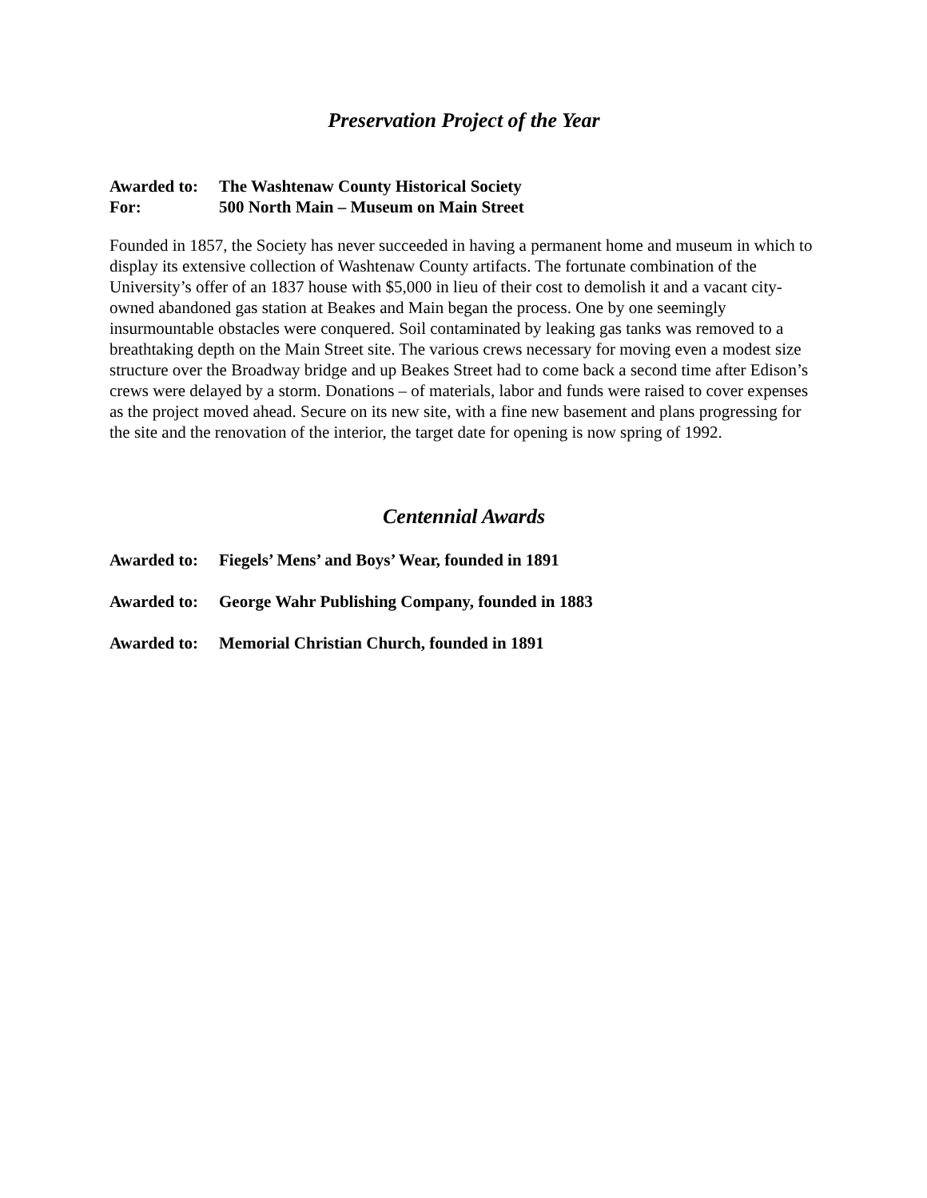Preservation Project of the Year
Awarded to: The Washtenaw County Historical Society
For: 500 North Main – Museum on Main Street
Founded in 1857, the Society has never succeeded in having a permanent home and museum in which to display its extensive collection of Washtenaw County artifacts. The fortunate combination of the University’s offer of an 1837 house with $5,000 in lieu of their cost to demolish it and a vacant city-owned abandoned gas station at Beakes and Main began the process. One by one seemingly insurmountable obstacles were conquered. Soil contaminated by leaking gas tanks was removed to a breathtaking depth on the Main Street site. The various crews necessary for moving even a modest size structure over the Broadway bridge and up Beakes Street had to come back a second time after Edison’s crews were delayed by a storm. Donations – of materials, labor and funds were raised to cover expenses as the project moved ahead. Secure on its new site, with a fine new basement and plans progressing for the site and the renovation of the interior, the target date for opening is now spring of 1992.
Centennial Awards
Awarded to: Fiegels’ Mens’ and Boys’ Wear, founded in 1891
Awarded to: George Wahr Publishing Company, founded in 1883
Awarded to: Memorial Christian Church, founded in 1891